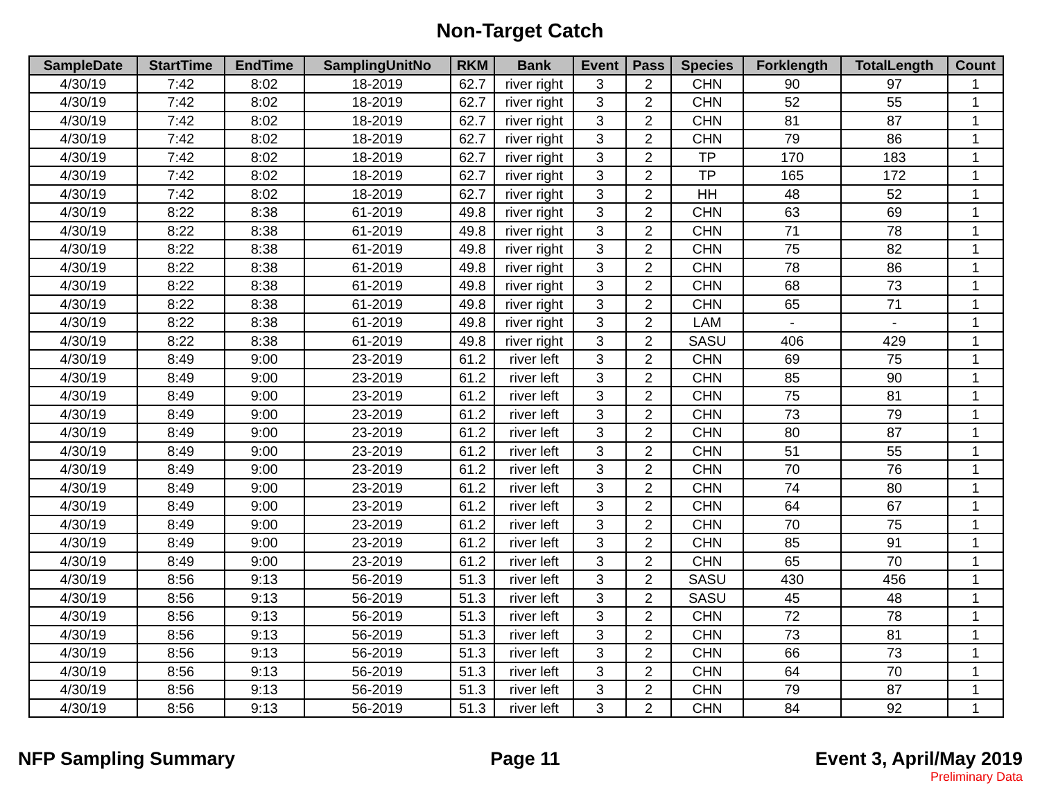Non-Target Catch
| SampleDate | StartTime | EndTime | SamplingUnitNo | RKM | Bank | Event | Pass | Species | Forklength | TotalLength | Count |
| --- | --- | --- | --- | --- | --- | --- | --- | --- | --- | --- | --- |
| 4/30/19 | 7:42 | 8:02 | 18-2019 | 62.7 | river right | 3 | 2 | CHN | 90 | 97 | 1 |
| 4/30/19 | 7:42 | 8:02 | 18-2019 | 62.7 | river right | 3 | 2 | CHN | 52 | 55 | 1 |
| 4/30/19 | 7:42 | 8:02 | 18-2019 | 62.7 | river right | 3 | 2 | CHN | 81 | 87 | 1 |
| 4/30/19 | 7:42 | 8:02 | 18-2019 | 62.7 | river right | 3 | 2 | CHN | 79 | 86 | 1 |
| 4/30/19 | 7:42 | 8:02 | 18-2019 | 62.7 | river right | 3 | 2 | TP | 170 | 183 | 1 |
| 4/30/19 | 7:42 | 8:02 | 18-2019 | 62.7 | river right | 3 | 2 | TP | 165 | 172 | 1 |
| 4/30/19 | 7:42 | 8:02 | 18-2019 | 62.7 | river right | 3 | 2 | HH | 48 | 52 | 1 |
| 4/30/19 | 8:22 | 8:38 | 61-2019 | 49.8 | river right | 3 | 2 | CHN | 63 | 69 | 1 |
| 4/30/19 | 8:22 | 8:38 | 61-2019 | 49.8 | river right | 3 | 2 | CHN | 71 | 78 | 1 |
| 4/30/19 | 8:22 | 8:38 | 61-2019 | 49.8 | river right | 3 | 2 | CHN | 75 | 82 | 1 |
| 4/30/19 | 8:22 | 8:38 | 61-2019 | 49.8 | river right | 3 | 2 | CHN | 78 | 86 | 1 |
| 4/30/19 | 8:22 | 8:38 | 61-2019 | 49.8 | river right | 3 | 2 | CHN | 68 | 73 | 1 |
| 4/30/19 | 8:22 | 8:38 | 61-2019 | 49.8 | river right | 3 | 2 | CHN | 65 | 71 | 1 |
| 4/30/19 | 8:22 | 8:38 | 61-2019 | 49.8 | river right | 3 | 2 | LAM | - | - | 1 |
| 4/30/19 | 8:22 | 8:38 | 61-2019 | 49.8 | river right | 3 | 2 | SASU | 406 | 429 | 1 |
| 4/30/19 | 8:49 | 9:00 | 23-2019 | 61.2 | river left | 3 | 2 | CHN | 69 | 75 | 1 |
| 4/30/19 | 8:49 | 9:00 | 23-2019 | 61.2 | river left | 3 | 2 | CHN | 85 | 90 | 1 |
| 4/30/19 | 8:49 | 9:00 | 23-2019 | 61.2 | river left | 3 | 2 | CHN | 75 | 81 | 1 |
| 4/30/19 | 8:49 | 9:00 | 23-2019 | 61.2 | river left | 3 | 2 | CHN | 73 | 79 | 1 |
| 4/30/19 | 8:49 | 9:00 | 23-2019 | 61.2 | river left | 3 | 2 | CHN | 80 | 87 | 1 |
| 4/30/19 | 8:49 | 9:00 | 23-2019 | 61.2 | river left | 3 | 2 | CHN | 51 | 55 | 1 |
| 4/30/19 | 8:49 | 9:00 | 23-2019 | 61.2 | river left | 3 | 2 | CHN | 70 | 76 | 1 |
| 4/30/19 | 8:49 | 9:00 | 23-2019 | 61.2 | river left | 3 | 2 | CHN | 74 | 80 | 1 |
| 4/30/19 | 8:49 | 9:00 | 23-2019 | 61.2 | river left | 3 | 2 | CHN | 64 | 67 | 1 |
| 4/30/19 | 8:49 | 9:00 | 23-2019 | 61.2 | river left | 3 | 2 | CHN | 70 | 75 | 1 |
| 4/30/19 | 8:49 | 9:00 | 23-2019 | 61.2 | river left | 3 | 2 | CHN | 85 | 91 | 1 |
| 4/30/19 | 8:49 | 9:00 | 23-2019 | 61.2 | river left | 3 | 2 | CHN | 65 | 70 | 1 |
| 4/30/19 | 8:56 | 9:13 | 56-2019 | 51.3 | river left | 3 | 2 | SASU | 430 | 456 | 1 |
| 4/30/19 | 8:56 | 9:13 | 56-2019 | 51.3 | river left | 3 | 2 | SASU | 45 | 48 | 1 |
| 4/30/19 | 8:56 | 9:13 | 56-2019 | 51.3 | river left | 3 | 2 | CHN | 72 | 78 | 1 |
| 4/30/19 | 8:56 | 9:13 | 56-2019 | 51.3 | river left | 3 | 2 | CHN | 73 | 81 | 1 |
| 4/30/19 | 8:56 | 9:13 | 56-2019 | 51.3 | river left | 3 | 2 | CHN | 66 | 73 | 1 |
| 4/30/19 | 8:56 | 9:13 | 56-2019 | 51.3 | river left | 3 | 2 | CHN | 64 | 70 | 1 |
| 4/30/19 | 8:56 | 9:13 | 56-2019 | 51.3 | river left | 3 | 2 | CHN | 79 | 87 | 1 |
| 4/30/19 | 8:56 | 9:13 | 56-2019 | 51.3 | river left | 3 | 2 | CHN | 84 | 92 | 1 |
NFP Sampling Summary Page 11 Event 3, April/May 2019
Preliminary Data